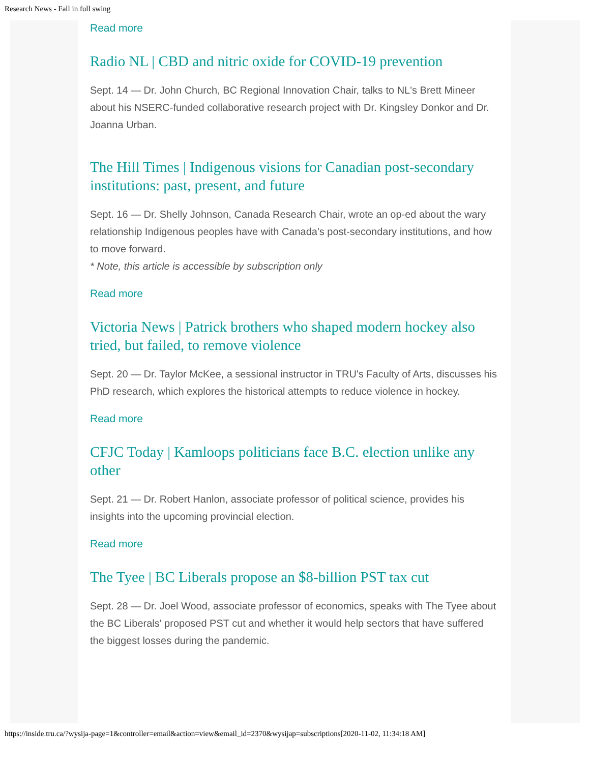Research News - Fall in full swing
Read more
Radio NL | CBD and nitric oxide for COVID-19 prevention
Sept. 14 — Dr. John Church, BC Regional Innovation Chair, talks to NL's Brett Mineer about his NSERC-funded collaborative research project with Dr. Kingsley Donkor and Dr. Joanna Urban.
The Hill Times | Indigenous visions for Canadian post-secondary institutions: past, present, and future
Sept. 16 — Dr. Shelly Johnson, Canada Research Chair, wrote an op-ed about the wary relationship Indigenous peoples have with Canada's post-secondary institutions, and how to move forward.
* Note, this article is accessible by subscription only
Read more
Victoria News | Patrick brothers who shaped modern hockey also tried, but failed, to remove violence
Sept. 20 — Dr. Taylor McKee, a sessional instructor in TRU's Faculty of Arts, discusses his PhD research, which explores the historical attempts to reduce violence in hockey.
Read more
CFJC Today | Kamloops politicians face B.C. election unlike any other
Sept. 21 — Dr. Robert Hanlon, associate professor of political science, provides his insights into the upcoming provincial election.
Read more
The Tyee | BC Liberals propose an $8-billion PST tax cut
Sept. 28 — Dr. Joel Wood, associate professor of economics, speaks with The Tyee about the BC Liberals' proposed PST cut and whether it would help sectors that have suffered the biggest losses during the pandemic.
https://inside.tru.ca/?wysija-page=1&controller=email&action=view&email_id=2370&wysijap=subscriptions[2020-11-02, 11:34:18 AM]